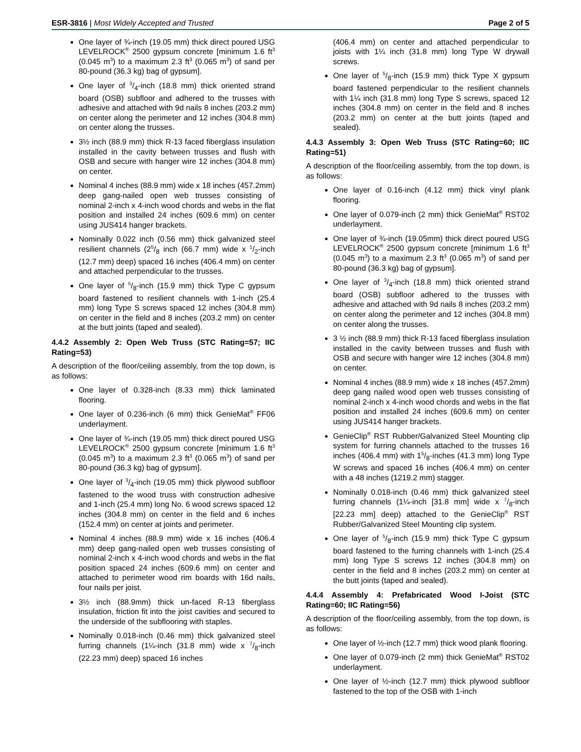ESR-3816 | Most Widely Accepted and Trusted
Page 2 of 5
One layer of ¾-inch (19.05 mm) thick direct poured USG LEVELROCK<sup>®</sup> 2500 gypsum concrete [minimum 1.6 ft<sup>3</sup> (0.045 m<sup>3</sup>) to a maximum 2.3 ft<sup>3</sup> (0.065 m<sup>3</sup>) of sand per 80-pound (36.3 kg) bag of gypsum].
One layer of 3/4-inch (18.8 mm) thick oriented strand board (OSB) subfloor and adhered to the trusses with adhesive and attached with 9d nails 8 inches (203.2 mm) on center along the perimeter and 12 inches (304.8 mm) on center along the trusses.
3½ inch (88.9 mm) thick R-13 faced fiberglass insulation installed in the cavity between trusses and flush with OSB and secure with hanger wire 12 inches (304.8 mm) on center.
Nominal 4 inches (88.9 mm) wide x 18 inches (457.2mm) deep gang-nailed open web trusses consisting of nominal 2-inch x 4-inch wood chords and webs in the flat position and installed 24 inches (609.6 mm) on center using JUS414 hanger brackets.
Nominally 0.022 inch (0.56 mm) thick galvanized steel resilient channels (25/8 inch (66.7 mm) wide x 1/2-inch (12.7 mm) deep) spaced 16 inches (406.4 mm) on center and attached perpendicular to the trusses.
One layer of 5/8-inch (15.9 mm) thick Type C gypsum board fastened to resilient channels with 1-inch (25.4 mm) long Type S screws spaced 12 inches (304.8 mm) on center in the field and 8 inches (203.2 mm) on center at the butt joints (taped and sealed).
4.4.2 Assembly 2: Open Web Truss (STC Rating=57; IIC Rating=53)
A description of the floor/ceiling assembly, from the top down, is as follows:
One layer of 0.328-inch (8.33 mm) thick laminated flooring.
One layer of 0.236-inch (6 mm) thick GenieMat<sup>®</sup> FF06 underlayment.
One layer of ¾-inch (19.05 mm) thick direct poured USG LEVELROCK<sup>®</sup> 2500 gypsum concrete [minimum 1.6 ft<sup>3</sup> (0.045 m<sup>3</sup>) to a maximum 2.3 ft<sup>3</sup> (0.065 m<sup>3</sup>) of sand per 80-pound (36.3 kg) bag of gypsum].
One layer of 3/4-inch (19.05 mm) thick plywood subfloor fastened to the wood truss with construction adhesive and 1-inch (25.4 mm) long No. 6 wood screws spaced 12 inches (304.8 mm) on center in the field and 6 inches (152.4 mm) on center at joints and perimeter.
Nominal 4 inches (88.9 mm) wide x 16 inches (406.4 mm) deep gang-nailed open web trusses consisting of nominal 2-inch x 4-inch wood chords and webs in the flat position spaced 24 inches (609.6 mm) on center and attached to perimeter wood rim boards with 16d nails, four nails per joist.
3½ inch (88.9mm) thick un-faced R-13 fiberglass insulation, friction fit into the joist cavities and secured to the underside of the subflooring with staples.
Nominally 0.018-inch (0.46 mm) thick galvanized steel furring channels (1¼-inch (31.8 mm) wide x 7/8-inch (22.23 mm) deep) spaced 16 inches
(406.4 mm) on center and attached perpendicular to joists with 1¼ inch (31.8 mm) long Type W drywall screws.
One layer of 5/8-inch (15.9 mm) thick Type X gypsum board fastened perpendicular to the resilient channels with 1¼ inch (31.8 mm) long Type S screws, spaced 12 inches (304.8 mm) on center in the field and 8 inches (203.2 mm) on center at the butt joints (taped and sealed).
4.4.3 Assembly 3: Open Web Truss (STC Rating=60; IIC Rating=51)
A description of the floor/ceiling assembly, from the top down, is as follows:
One layer of 0.16-inch (4.12 mm) thick vinyl plank flooring.
One layer of 0.079-inch (2 mm) thick GenieMat<sup>®</sup> RST02 underlayment.
One layer of ¾-inch (19.05mm) thick direct poured USG LEVELROCK<sup>®</sup> 2500 gypsum concrete [minimum 1.6 ft<sup>3</sup> (0.045 m<sup>3</sup>) to a maximum 2.3 ft<sup>3</sup> (0.065 m<sup>3</sup>) of sand per 80-pound (36.3 kg) bag of gypsum].
One layer of 3/4-inch (18.8 mm) thick oriented strand board (OSB) subfloor adhered to the trusses with adhesive and attached with 9d nails 8 inches (203.2 mm) on center along the perimeter and 12 inches (304.8 mm) on center along the trusses.
3 ½ inch (88.9 mm) thick R-13 faced fiberglass insulation installed in the cavity between trusses and flush with OSB and secure with hanger wire 12 inches (304.8 mm) on center.
Nominal 4 inches (88.9 mm) wide x 18 inches (457.2mm) deep gang nailed wood open web trusses consisting of nominal 2-inch x 4-inch wood chords and webs in the flat position and installed 24 inches (609.6 mm) on center using JUS414 hanger brackets.
GenieClip<sup>®</sup> RST Rubber/Galvanized Steel Mounting clip system for furring channels attached to the trusses 16 inches (406.4 mm) with 15/8-inches (41.3 mm) long Type W screws and spaced 16 inches (406.4 mm) on center with a 48 inches (1219.2 mm) stagger.
Nominally 0.018-inch (0.46 mm) thick galvanized steel furring channels (1¼-inch [31.8 mm] wide x 7/8-inch [22.23 mm] deep) attached to the GenieClip<sup>®</sup> RST Rubber/Galvanized Steel Mounting clip system.
One layer of 5/8-inch (15.9 mm) thick Type C gypsum board fastened to the furring channels with 1-inch (25.4 mm) long Type S screws 12 inches (304.8 mm) on center in the field and 8 inches (203.2 mm) on center at the butt joints (taped and sealed).
4.4.4 Assembly 4: Prefabricated Wood I-Joist (STC Rating=60; IIC Rating=56)
A description of the floor/ceiling assembly, from the top down, is as follows:
One layer of ½-inch (12.7 mm) thick wood plank flooring.
One layer of 0.079-inch (2 mm) thick GenieMat<sup>®</sup> RST02 underlayment.
One layer of ½-inch (12.7 mm) thick plywood subfloor fastened to the top of the OSB with 1-inch